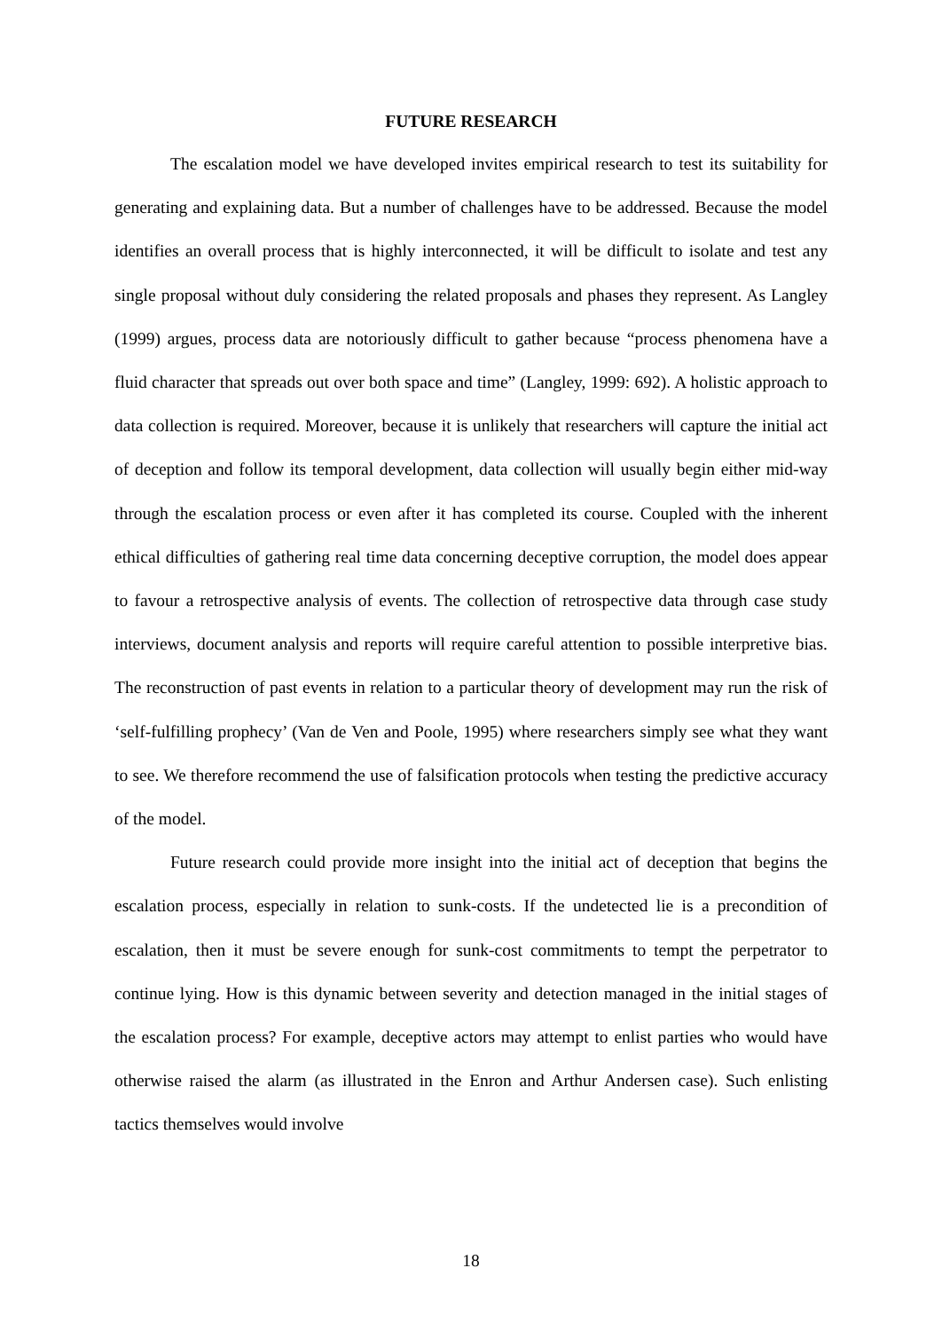FUTURE RESEARCH
The escalation model we have developed invites empirical research to test its suitability for generating and explaining data. But a number of challenges have to be addressed. Because the model identifies an overall process that is highly interconnected, it will be difficult to isolate and test any single proposal without duly considering the related proposals and phases they represent. As Langley (1999) argues, process data are notoriously difficult to gather because “process phenomena have a fluid character that spreads out over both space and time” (Langley, 1999: 692). A holistic approach to data collection is required. Moreover, because it is unlikely that researchers will capture the initial act of deception and follow its temporal development, data collection will usually begin either mid-way through the escalation process or even after it has completed its course. Coupled with the inherent ethical difficulties of gathering real time data concerning deceptive corruption, the model does appear to favour a retrospective analysis of events. The collection of retrospective data through case study interviews, document analysis and reports will require careful attention to possible interpretive bias. The reconstruction of past events in relation to a particular theory of development may run the risk of ‘self-fulfilling prophecy’ (Van de Ven and Poole, 1995) where researchers simply see what they want to see. We therefore recommend the use of falsification protocols when testing the predictive accuracy of the model.
Future research could provide more insight into the initial act of deception that begins the escalation process, especially in relation to sunk-costs. If the undetected lie is a precondition of escalation, then it must be severe enough for sunk-cost commitments to tempt the perpetrator to continue lying. How is this dynamic between severity and detection managed in the initial stages of the escalation process? For example, deceptive actors may attempt to enlist parties who would have otherwise raised the alarm (as illustrated in the Enron and Arthur Andersen case). Such enlisting tactics themselves would involve
18